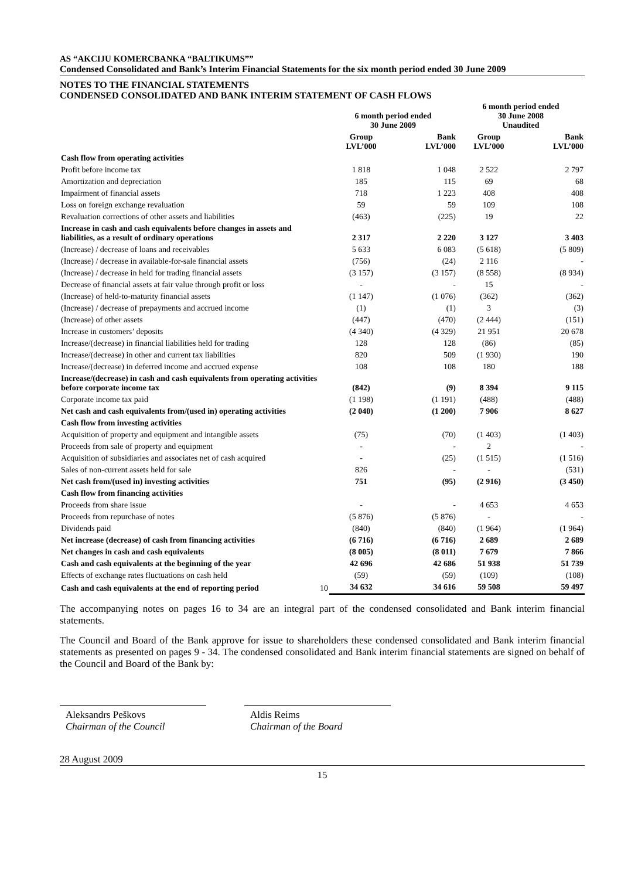AS “AKCIJU KOMERCBANKA “BALTIKUMS””
Condensed Consolidated and Bank’s Interim Financial Statements for the six month period ended 30 June 2009
NOTES TO THE FINANCIAL STATEMENTS
CONDENSED CONSOLIDATED AND BANK INTERIM STATEMENT OF CASH FLOWS
| | | 6 month period ended 30 June 2009 | | 6 month period ended 30 June 2008 Unaudited | |
| --- | --- | --- | --- | --- | --- |
| | | Group LVL’000 | Bank LVL’000 | Group LVL’000 | Bank LVL’000 |
| Cash flow from operating activities | | | | | |
| Profit before income tax | | 1 818 | 1 048 | 2 522 | 2 797 |
| Amortization and depreciation | | 185 | 115 | 69 | 68 |
| Impairment of financial assets | | 718 | 1 223 | 408 | 408 |
| Loss on foreign exchange revaluation | | 59 | 59 | 109 | 108 |
| Revaluation corrections of other assets and liabilities | | (463) | (225) | 19 | 22 |
| Increase in cash and cash equivalents before changes in assets and liabilities, as a result of ordinary operations | | 2 317 | 2 220 | 3 127 | 3 403 |
| (Increase) / decrease of loans and receivables | | 5 633 | 6 083 | (5 618) | (5 809) |
| (Increase) / decrease in available-for-sale financial assets | | (756) | (24) | 2 116 | - |
| (Increase) / decrease in held for trading financial assets | | (3 157) | (3 157) | (8 558) | (8 934) |
| Decrease of financial assets at fair value through profit or loss | | - | - | 15 | - |
| (Increase) of held-to-maturity financial assets | | (1 147) | (1 076) | (362) | (362) |
| (Increase) / decrease of prepayments and accrued income | | (1) | (1) | 3 | (3) |
| (Increase) of other assets | | (447) | (470) | (2 444) | (151) |
| Increase in customers’ deposits | | (4 340) | (4 329) | 21 951 | 20 678 |
| Increase/(decrease) in financial liabilities held for trading | | 128 | 128 | (86) | (85) |
| Increase/(decrease) in other and current tax liabilities | | 820 | 509 | (1 930) | 190 |
| Increase/(decrease) in deferred income and accrued expense | | 108 | 108 | 180 | 188 |
| Increase/(decrease) in cash and cash equivalents from operating activities before corporate income tax | | (842) | (9) | 8 394 | 9 115 |
| Corporate income tax paid | | (1 198) | (1 191) | (488) | (488) |
| Net cash and cash equivalents from/(used in) operating activities | | (2 040) | (1 200) | 7 906 | 8 627 |
| Cash flow from investing activities | | | | | |
| Acquisition of property and equipment and intangible assets | | (75) | (70) | (1 403) | (1 403) |
| Proceeds from sale of property and equipment | | - | - | 2 | - |
| Acquisition of subsidiaries and associates net of cash acquired | | - | (25) | (1 515) | (1 516) |
| Sales of non-current assets held for sale | | 826 | - | - | (531) |
| Net cash from/(used in) investing activities | | 751 | (95) | (2 916) | (3 450) |
| Cash flow from financing activities | | | | | |
| Proceeds from share issue | | - | - | 4 653 | 4 653 |
| Proceeds from repurchase of notes | | (5 876) | (5 876) | - | - |
| Dividends paid | | (840) | (840) | (1 964) | (1 964) |
| Net increase (decrease) of cash from financing activities | | (6 716) | (6 716) | 2 689 | 2 689 |
| Net changes in cash and cash equivalents | | (8 005) | (8 011) | 7 679 | 7 866 |
| Cash and cash equivalents at the beginning of the year | | 42 696 | 42 686 | 51 938 | 51 739 |
| Effects of exchange rates fluctuations on cash held | | (59) | (59) | (109) | (108) |
| Cash and cash equivalents at the end of reporting period | 10 | 34 632 | 34 616 | 59 508 | 59 497 |
The accompanying notes on pages 16 to 34 are an integral part of the condensed consolidated and Bank interim financial statements.
The Council and Board of the Bank approve for issue to shareholders these condensed consolidated and Bank interim financial statements as presented on pages 9 - 34. The condensed consolidated and Bank interim financial statements are signed on behalf of the Council and Board of the Bank by:
Aleksandrs Peškovs
Chairman of the Council
Aldis Reims
Chairman of the Board
28 August 2009
15